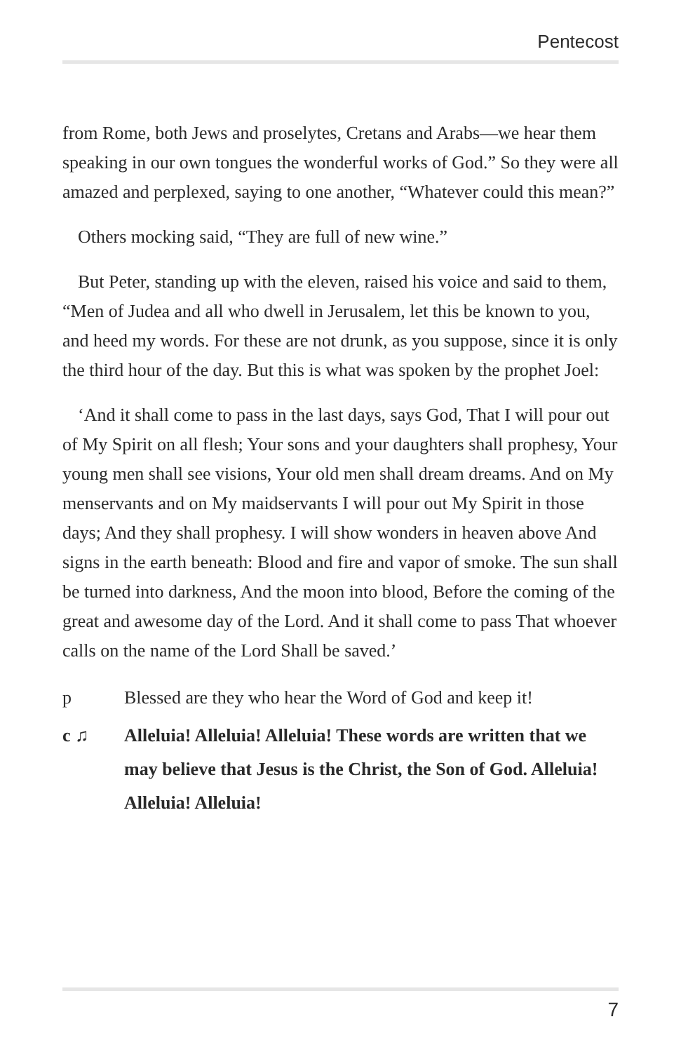Pentecost
from Rome, both Jews and proselytes, Cretans and Arabs—we hear them speaking in our own tongues the wonderful works of God.” So they were all amazed and perplexed, saying to one another, “Whatever could this mean?”
Others mocking said, “They are full of new wine.”
But Peter, standing up with the eleven, raised his voice and said to them, “Men of Judea and all who dwell in Jerusalem, let this be known to you, and heed my words. For these are not drunk, as you suppose, since it is only the third hour of the day. But this is what was spoken by the prophet Joel:
‘And it shall come to pass in the last days, says God, That I will pour out of My Spirit on all flesh; Your sons and your daughters shall prophesy, Your young men shall see visions, Your old men shall dream dreams. And on My menservants and on My maidservants I will pour out My Spirit in those days; And they shall prophesy. I will show wonders in heaven above And signs in the earth beneath: Blood and fire and vapor of smoke. The sun shall be turned into darkness, And the moon into blood, Before the coming of the great and awesome day of the Lord. And it shall come to pass That whoever calls on the name of the Lord Shall be saved.’
p Blessed are they who hear the Word of God and keep it!
c ♫ Alleluia! Alleluia! Alleluia! These words are written that we may believe that Jesus is the Christ, the Son of God. Alleluia! Alleluia! Alleluia!
7